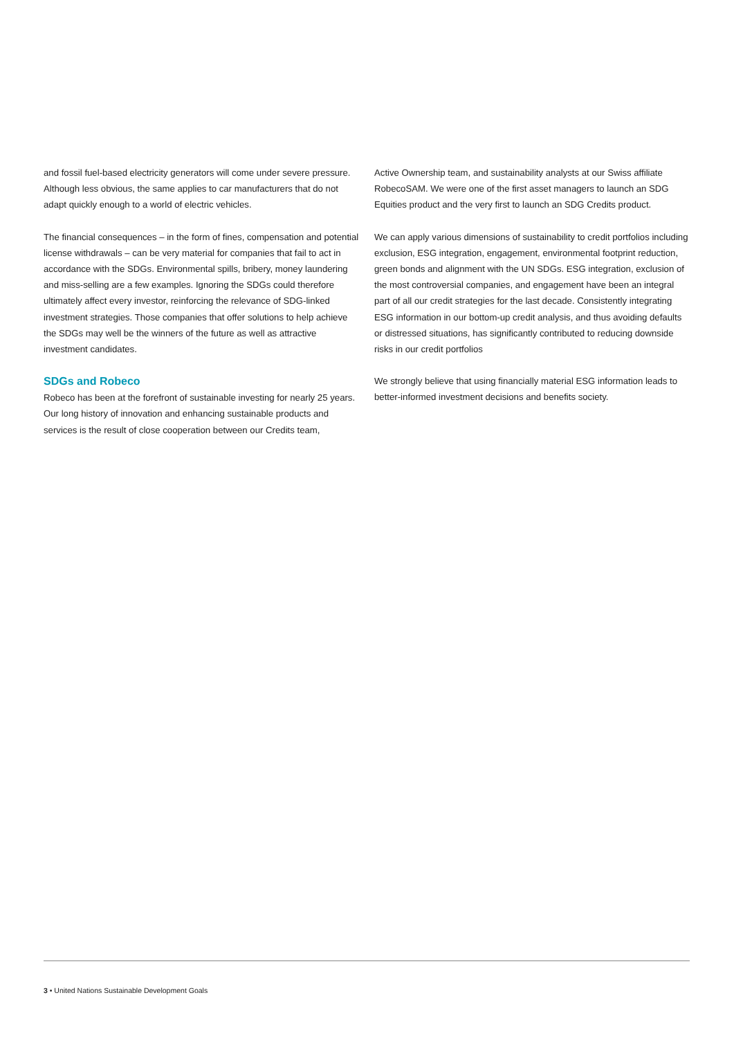and fossil fuel-based electricity generators will come under severe pressure. Although less obvious, the same applies to car manufacturers that do not adapt quickly enough to a world of electric vehicles.
The financial consequences – in the form of fines, compensation and potential license withdrawals – can be very material for companies that fail to act in accordance with the SDGs. Environmental spills, bribery, money laundering and miss-selling are a few examples. Ignoring the SDGs could therefore ultimately affect every investor, reinforcing the relevance of SDG-linked investment strategies. Those companies that offer solutions to help achieve the SDGs may well be the winners of the future as well as attractive investment candidates.
SDGs and Robeco
Robeco has been at the forefront of sustainable investing for nearly 25 years. Our long history of innovation and enhancing sustainable products and services is the result of close cooperation between our Credits team,
Active Ownership team, and sustainability analysts at our Swiss affiliate RobecoSAM. We were one of the first asset managers to launch an SDG Equities product and the very first to launch an SDG Credits product.
We can apply various dimensions of sustainability to credit portfolios including exclusion, ESG integration, engagement, environmental footprint reduction, green bonds and alignment with the UN SDGs. ESG integration, exclusion of the most controversial companies, and engagement have been an integral part of all our credit strategies for the last decade. Consistently integrating ESG information in our bottom-up credit analysis, and thus avoiding defaults or distressed situations, has significantly contributed to reducing downside risks in our credit portfolios
We strongly believe that using financially material ESG information leads to better-informed investment decisions and benefits society.
3 • United Nations Sustainable Development Goals